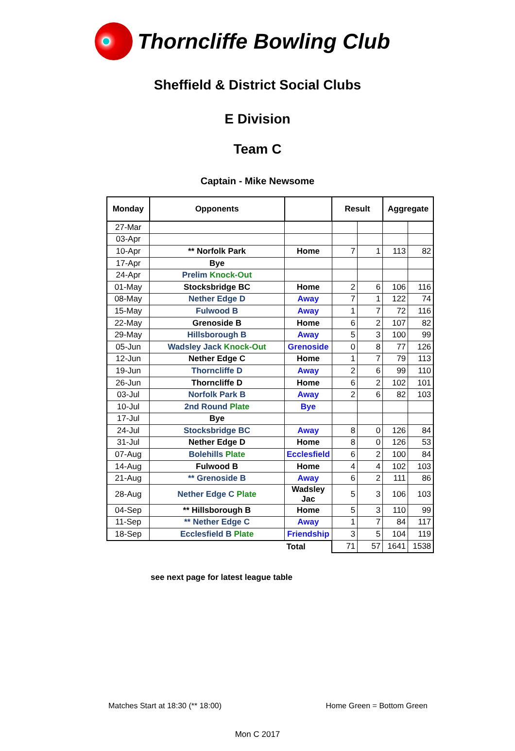Thorncliffe Bowling Club
Sheffield & District Social Clubs
E Division
Team C
Captain - Mike Newsome
| Monday | Opponents | | Result | | Aggregate | |
| --- | --- | --- | --- | --- | --- | --- |
| 27-Mar | | | | | | |
| 03-Apr | | | | | | |
| 10-Apr | ** Norfolk Park | Home | 7 | 1 | 113 | 82 |
| 17-Apr | Bye | | | | | |
| 24-Apr | Prelim Knock-Out | | | | | |
| 01-May | Stocksbridge BC | Home | 2 | 6 | 106 | 116 |
| 08-May | Nether Edge D | Away | 7 | 1 | 122 | 74 |
| 15-May | Fulwood B | Away | 1 | 7 | 72 | 116 |
| 22-May | Grenoside B | Home | 6 | 2 | 107 | 82 |
| 29-May | Hillsborough B | Away | 5 | 3 | 100 | 99 |
| 05-Jun | Wadsley Jack Knock-Out | Grenoside | 0 | 8 | 77 | 126 |
| 12-Jun | Nether Edge C | Home | 1 | 7 | 79 | 113 |
| 19-Jun | Thorncliffe D | Away | 2 | 6 | 99 | 110 |
| 26-Jun | Thorncliffe D | Home | 6 | 2 | 102 | 101 |
| 03-Jul | Norfolk Park B | Away | 2 | 6 | 82 | 103 |
| 10-Jul | 2nd Round Plate | Bye | | | | |
| 17-Jul | Bye | | | | | |
| 24-Jul | Stocksbridge BC | Away | 8 | 0 | 126 | 84 |
| 31-Jul | Nether Edge D | Home | 8 | 0 | 126 | 53 |
| 07-Aug | Bolehills Plate | Ecclesfield | 6 | 2 | 100 | 84 |
| 14-Aug | Fulwood B | Home | 4 | 4 | 102 | 103 |
| 21-Aug | ** Grenoside B | Away | 6 | 2 | 111 | 86 |
| 28-Aug | Nether Edge C Plate | Wadsley Jac | 5 | 3 | 106 | 103 |
| 04-Sep | ** Hillsborough B | Home | 5 | 3 | 110 | 99 |
| 11-Sep | ** Nether Edge C | Away | 1 | 7 | 84 | 117 |
| 18-Sep | Ecclesfield B Plate | Friendship | 3 | 5 | 104 | 119 |
| | | Total | 71 | 57 | 1641 | 1538 |
see next page for latest league table
Matches Start at 18:30 (** 18:00) Home Green = Bottom Green
Mon C 2017